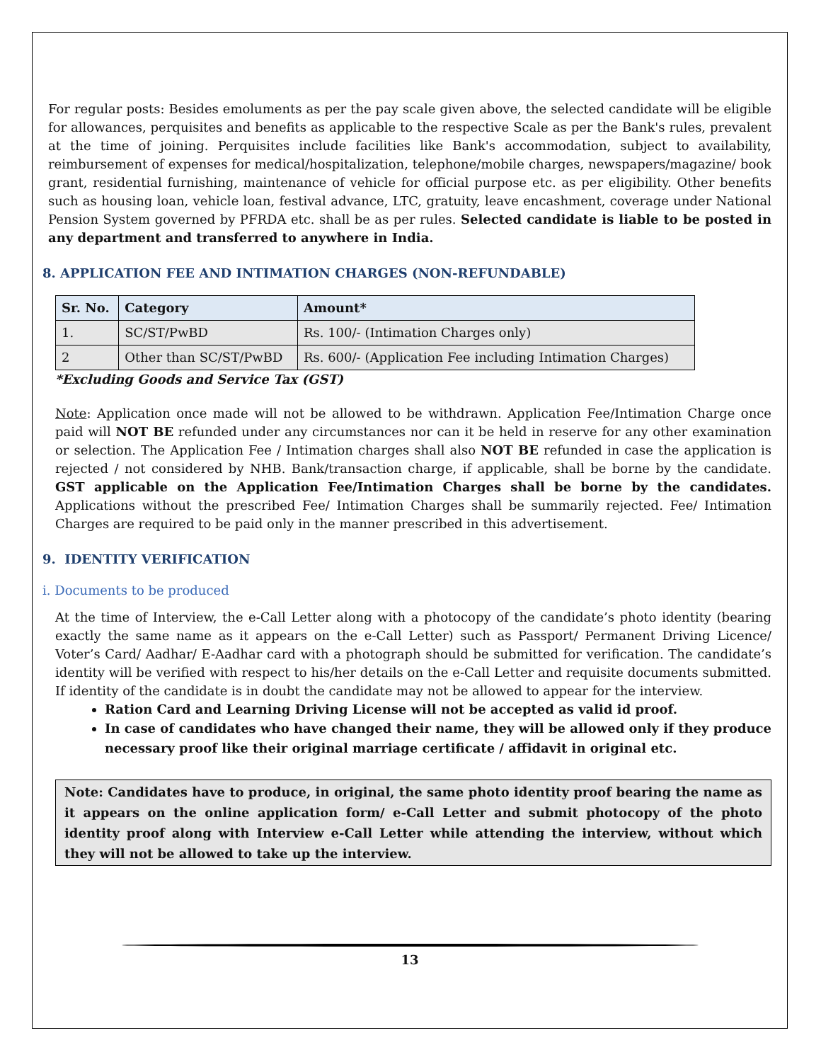For regular posts: Besides emoluments as per the pay scale given above, the selected candidate will be eligible for allowances, perquisites and benefits as applicable to the respective Scale as per the Bank's rules, prevalent at the time of joining. Perquisites include facilities like Bank's accommodation, subject to availability, reimbursement of expenses for medical/hospitalization, telephone/mobile charges, newspapers/magazine/ book grant, residential furnishing, maintenance of vehicle for official purpose etc. as per eligibility. Other benefits such as housing loan, vehicle loan, festival advance, LTC, gratuity, leave encashment, coverage under National Pension System governed by PFRDA etc. shall be as per rules. Selected candidate is liable to be posted in any department and transferred to anywhere in India.
8. APPLICATION FEE AND INTIMATION CHARGES (NON-REFUNDABLE)
| Sr. No. | Category | Amount* |
| --- | --- | --- |
| 1. | SC/ST/PwBD | Rs. 100/- (Intimation Charges only) |
| 2 | Other than SC/ST/PwBD | Rs. 600/- (Application Fee including Intimation Charges) |
*Excluding Goods and Service Tax (GST)
Note: Application once made will not be allowed to be withdrawn. Application Fee/Intimation Charge once paid will NOT BE refunded under any circumstances nor can it be held in reserve for any other examination or selection. The Application Fee / Intimation charges shall also NOT BE refunded in case the application is rejected / not considered by NHB. Bank/transaction charge, if applicable, shall be borne by the candidate. GST applicable on the Application Fee/Intimation Charges shall be borne by the candidates. Applications without the prescribed Fee/ Intimation Charges shall be summarily rejected. Fee/ Intimation Charges are required to be paid only in the manner prescribed in this advertisement.
9. IDENTITY VERIFICATION
i. Documents to be produced
At the time of Interview, the e-Call Letter along with a photocopy of the candidate’s photo identity (bearing exactly the same name as it appears on the e-Call Letter) such as Passport/ Permanent Driving Licence/ Voter’s Card/ Aadhar/ E-Aadhar card with a photograph should be submitted for verification. The candidate’s identity will be verified with respect to his/her details on the e-Call Letter and requisite documents submitted. If identity of the candidate is in doubt the candidate may not be allowed to appear for the interview.
Ration Card and Learning Driving License will not be accepted as valid id proof.
In case of candidates who have changed their name, they will be allowed only if they produce necessary proof like their original marriage certificate / affidavit in original etc.
Note: Candidates have to produce, in original, the same photo identity proof bearing the name as it appears on the online application form/ e-Call Letter and submit photocopy of the photo identity proof along with Interview e-Call Letter while attending the interview, without which they will not be allowed to take up the interview.
13